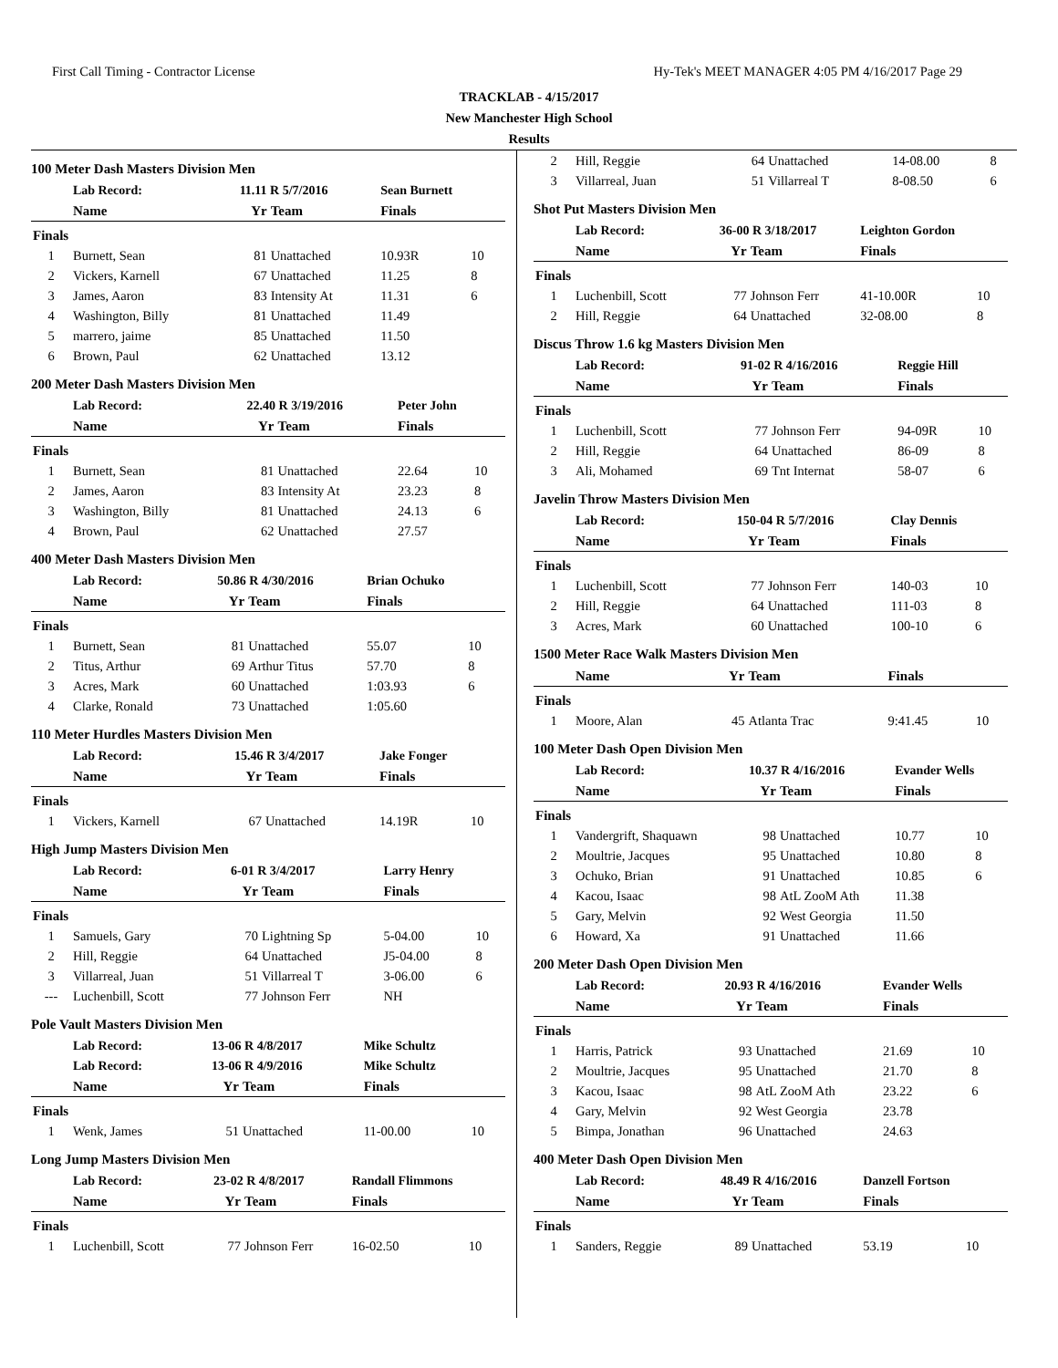First Call Timing - Contractor License Hy-Tek's MEET MANAGER 4:05 PM 4/16/2017 Page 29
TRACKLAB - 4/15/2017
New Manchester High School
Results
100 Meter Dash Masters Division Men
| | Lab Record: | 11.11 R 5/7/2016 | | Sean Burnett | |
| | Name | Yr | Team | Finals | |
| Finals | | | | | |
| 1 | Burnett, Sean | 81 | Unattached | 10.93R | 10 |
| 2 | Vickers, Karnell | 67 | Unattached | 11.25 | 8 |
| 3 | James, Aaron | 83 | Intensity At | 11.31 | 6 |
| 4 | Washington, Billy | 81 | Unattached | 11.49 | |
| 5 | marrero, jaime | 85 | Unattached | 11.50 | |
| 6 | Brown, Paul | 62 | Unattached | 13.12 | |
200 Meter Dash Masters Division Men
| | Lab Record: | 22.40 R 3/19/2016 | | Peter John | |
| | Name | Yr | Team | Finals | |
| Finals | | | | | |
| 1 | Burnett, Sean | 81 | Unattached | 22.64 | 10 |
| 2 | James, Aaron | 83 | Intensity At | 23.23 | 8 |
| 3 | Washington, Billy | 81 | Unattached | 24.13 | 6 |
| 4 | Brown, Paul | 62 | Unattached | 27.57 | |
400 Meter Dash Masters Division Men
| | Lab Record: | 50.86 R 4/30/2016 | | Brian Ochuko | |
| | Name | Yr | Team | Finals | |
| Finals | | | | | |
| 1 | Burnett, Sean | 81 | Unattached | 55.07 | 10 |
| 2 | Titus, Arthur | 69 | Arthur Titus | 57.70 | 8 |
| 3 | Acres, Mark | 60 | Unattached | 1:03.93 | 6 |
| 4 | Clarke, Ronald | 73 | Unattached | 1:05.60 | |
110 Meter Hurdles Masters Division Men
| | Lab Record: | 15.46 R 3/4/2017 | | Jake Fonger | |
| | Name | Yr | Team | Finals | |
| Finals | | | | | |
| 1 | Vickers, Karnell | 67 | Unattached | 14.19R | 10 |
High Jump Masters Division Men
| | Lab Record: | 6-01 R 3/4/2017 | | Larry Henry | |
| | Name | Yr | Team | Finals | |
| Finals | | | | | |
| 1 | Samuels, Gary | 70 | Lightning Sp | 5-04.00 | 10 |
| 2 | Hill, Reggie | 64 | Unattached | J5-04.00 | 8 |
| 3 | Villarreal, Juan | 51 | Villarreal T | 3-06.00 | 6 |
| --- | Luchenbill, Scott | 77 | Johnson Ferr | NH | |
Pole Vault Masters Division Men
| | Lab Record: | 13-06 R 4/8/2017 | | Mike Schultz | |
| | Lab Record: | 13-06 R 4/9/2016 | | Mike Schultz | |
| | Name | Yr | Team | Finals | |
| Finals | | | | | |
| 1 | Wenk, James | 51 | Unattached | 11-00.00 | 10 |
Long Jump Masters Division Men
| | Lab Record: | 23-02 R 4/8/2017 | | Randall Flimmons | |
| | Name | Yr | Team | Finals | |
| Finals | | | | | |
| 1 | Luchenbill, Scott | 77 | Johnson Ferr | 16-02.50 | 10 |
| 2 | Hill, Reggie | 64 | Unattached | 14-08.00 | 8 |
| 3 | Villarreal, Juan | 51 | Villarreal T | 8-08.50 | 6 |
Shot Put Masters Division Men
| | Lab Record: | 36-00 R 3/18/2017 | | Leighton Gordon | |
| | Name | Yr | Team | Finals | |
| Finals | | | | | |
| 1 | Luchenbill, Scott | 77 | Johnson Ferr | 41-10.00R | 10 |
| 2 | Hill, Reggie | 64 | Unattached | 32-08.00 | 8 |
Discus Throw 1.6 kg Masters Division Men
| | Lab Record: | 91-02 R 4/16/2016 | | Reggie Hill | |
| | Name | Yr | Team | Finals | |
| Finals | | | | | |
| 1 | Luchenbill, Scott | 77 | Johnson Ferr | 94-09R | 10 |
| 2 | Hill, Reggie | 64 | Unattached | 86-09 | 8 |
| 3 | Ali, Mohamed | 69 | Tnt Internat | 58-07 | 6 |
Javelin Throw Masters Division Men
| | Lab Record: | 150-04 R 5/7/2016 | | Clay Dennis | |
| | Name | Yr | Team | Finals | |
| Finals | | | | | |
| 1 | Luchenbill, Scott | 77 | Johnson Ferr | 140-03 | 10 |
| 2 | Hill, Reggie | 64 | Unattached | 111-03 | 8 |
| 3 | Acres, Mark | 60 | Unattached | 100-10 | 6 |
1500 Meter Race Walk Masters Division Men
| | Name | Yr | Team | Finals | |
| --- | --- | --- | --- | --- | --- |
| Finals | | | | | |
| 1 | Moore, Alan | 45 | Atlanta Trac | 9:41.45 | 10 |
100 Meter Dash Open Division Men
| | Lab Record: | 10.37 R 4/16/2016 | | Evander Wells | |
| | Name | Yr | Team | Finals | |
| Finals | | | | | |
| 1 | Vandergrift, Shaquawn | 98 | Unattached | 10.77 | 10 |
| 2 | Moultrie, Jacques | 95 | Unattached | 10.80 | 8 |
| 3 | Ochuko, Brian | 91 | Unattached | 10.85 | 6 |
| 4 | Kacou, Isaac | 98 | AtL ZooM Ath | 11.38 | |
| 5 | Gary, Melvin | 92 | West Georgia | 11.50 | |
| 6 | Howard, Xa | 91 | Unattached | 11.66 | |
200 Meter Dash Open Division Men
| | Lab Record: | 20.93 R 4/16/2016 | | Evander Wells | |
| | Name | Yr | Team | Finals | |
| Finals | | | | | |
| 1 | Harris, Patrick | 93 | Unattached | 21.69 | 10 |
| 2 | Moultrie, Jacques | 95 | Unattached | 21.70 | 8 |
| 3 | Kacou, Isaac | 98 | AtL ZooM Ath | 23.22 | 6 |
| 4 | Gary, Melvin | 92 | West Georgia | 23.78 | |
| 5 | Bimpa, Jonathan | 96 | Unattached | 24.63 | |
400 Meter Dash Open Division Men
| | Lab Record: | 48.49 R 4/16/2016 | | Danzell Fortson | |
| | Name | Yr | Team | Finals | |
| Finals | | | | | |
| 1 | Sanders, Reggie | 89 | Unattached | 53.19 | 10 |